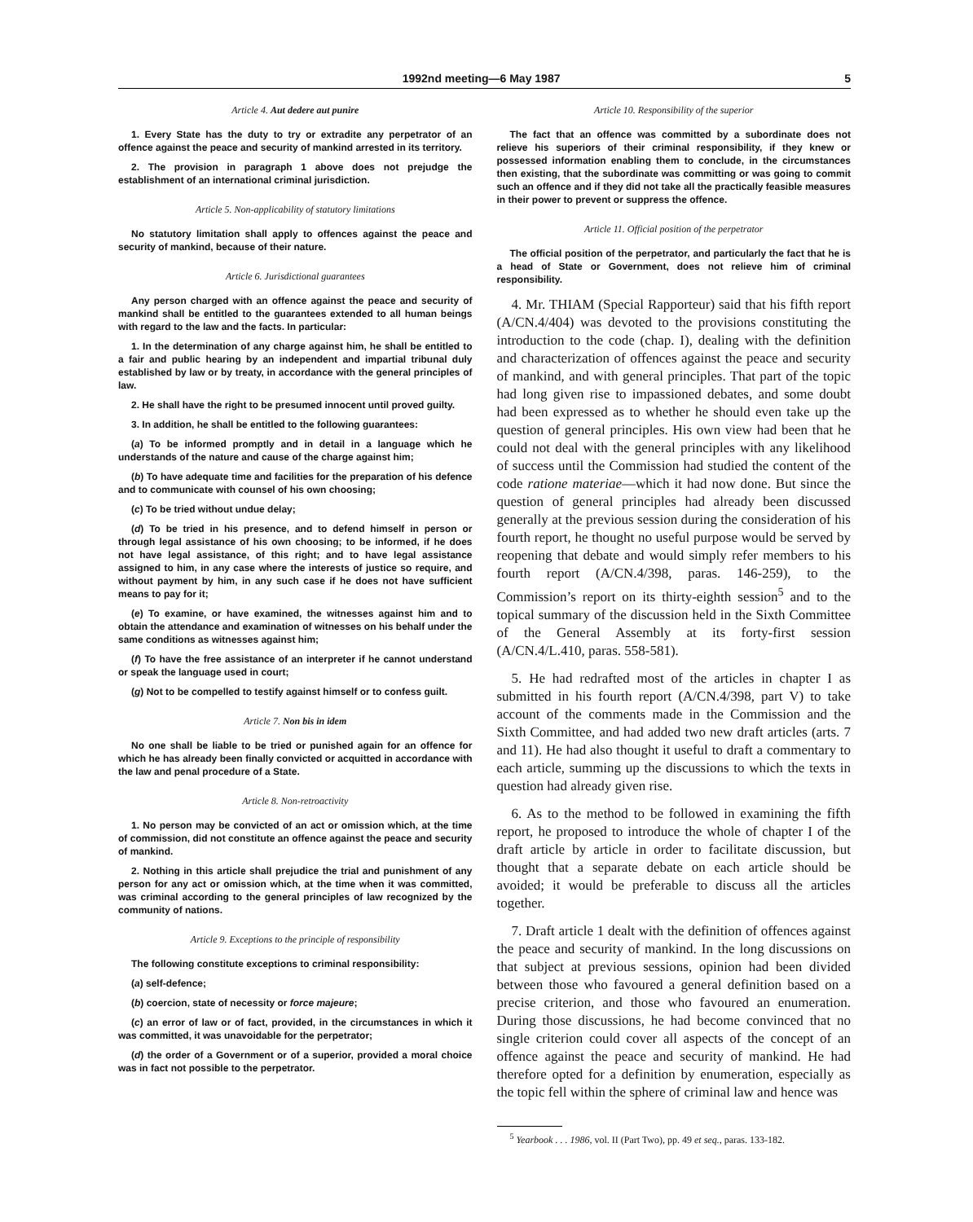1992nd meeting—6 May 1987 5
Article 4. Aut dedere aut punire
1. Every State has the duty to try or extradite any perpetrator of an offence against the peace and security of mankind arrested in its territory.
2. The provision in paragraph 1 above does not prejudge the establishment of an international criminal jurisdiction.
Article 5. Non-applicability of statutory limitations
No statutory limitation shall apply to offences against the peace and security of mankind, because of their nature.
Article 6. Jurisdictional guarantees
Any person charged with an offence against the peace and security of mankind shall be entitled to the guarantees extended to all human beings with regard to the law and the facts. In particular:
1. In the determination of any charge against him, he shall be entitled to a fair and public hearing by an independent and impartial tribunal duly established by law or by treaty, in accordance with the general principles of law.
2. He shall have the right to be presumed innocent until proved guilty.
3. In addition, he shall be entitled to the following guarantees:
(a) To be informed promptly and in detail in a language which he understands of the nature and cause of the charge against him;
(b) To have adequate time and facilities for the preparation of his defence and to communicate with counsel of his own choosing;
(c) To be tried without undue delay;
(d) To be tried in his presence, and to defend himself in person or through legal assistance of his own choosing; to be informed, if he does not have legal assistance, of this right; and to have legal assistance assigned to him, in any case where the interests of justice so require, and without payment by him, in any such case if he does not have sufficient means to pay for it;
(e) To examine, or have examined, the witnesses against him and to obtain the attendance and examination of witnesses on his behalf under the same conditions as witnesses against him;
(f) To have the free assistance of an interpreter if he cannot understand or speak the language used in court;
(g) Not to be compelled to testify against himself or to confess guilt.
Article 7. Non bis in idem
No one shall be liable to be tried or punished again for an offence for which he has already been finally convicted or acquitted in accordance with the law and penal procedure of a State.
Article 8. Non-retroactivity
1. No person may be convicted of an act or omission which, at the time of commission, did not constitute an offence against the peace and security of mankind.
2. Nothing in this article shall prejudice the trial and punishment of any person for any act or omission which, at the time when it was committed, was criminal according to the general principles of law recognized by the community of nations.
Article 9. Exceptions to the principle of responsibility
The following constitute exceptions to criminal responsibility:
(a) self-defence;
(b) coercion, state of necessity or force majeure;
(c) an error of law or of fact, provided, in the circumstances in which it was committed, it was unavoidable for the perpetrator;
(d) the order of a Government or of a superior, provided a moral choice was in fact not possible to the perpetrator.
Article 10. Responsibility of the superior
The fact that an offence was committed by a subordinate does not relieve his superiors of their criminal responsibility, if they knew or possessed information enabling them to conclude, in the circumstances then existing, that the subordinate was committing or was going to commit such an offence and if they did not take all the practically feasible measures in their power to prevent or suppress the offence.
Article 11. Official position of the perpetrator
The official position of the perpetrator, and particularly the fact that he is a head of State or Government, does not relieve him of criminal responsibility.
4. Mr. THIAM (Special Rapporteur) said that his fifth report (A/CN.4/404) was devoted to the provisions constituting the introduction to the code (chap. I), dealing with the definition and characterization of offences against the peace and security of mankind, and with general principles. That part of the topic had long given rise to impassioned debates, and some doubt had been expressed as to whether he should even take up the question of general principles. His own view had been that he could not deal with the general principles with any likelihood of success until the Commission had studied the content of the code ratione materiae—which it had now done. But since the question of general principles had already been discussed generally at the previous session during the consideration of his fourth report, he thought no useful purpose would be served by reopening that debate and would simply refer members to his fourth report (A/CN.4/398, paras. 146-259), to the Commission’s report on its thirty-eighth session<sup>5</sup> and to the topical summary of the discussion held in the Sixth Committee of the General Assembly at its forty-first session (A/CN.4/L.410, paras. 558-581).
5. He had redrafted most of the articles in chapter I as submitted in his fourth report (A/CN.4/398, part V) to take account of the comments made in the Commission and the Sixth Committee, and had added two new draft articles (arts. 7 and 11). He had also thought it useful to draft a commentary to each article, summing up the discussions to which the texts in question had already given rise.
6. As to the method to be followed in examining the fifth report, he proposed to introduce the whole of chapter I of the draft article by article in order to facilitate discussion, but thought that a separate debate on each article should be avoided; it would be preferable to discuss all the articles together.
7. Draft article 1 dealt with the definition of offences against the peace and security of mankind. In the long discussions on that subject at previous sessions, opinion had been divided between those who favoured a general definition based on a precise criterion, and those who favoured an enumeration. During those discussions, he had become convinced that no single criterion could cover all aspects of the concept of an offence against the peace and security of mankind. He had therefore opted for a definition by enumeration, especially as the topic fell within the sphere of criminal law and hence was
<sup>5</sup> Yearbook . . . 1986, vol. II (Part Two), pp. 49 et seq., paras. 133-182.